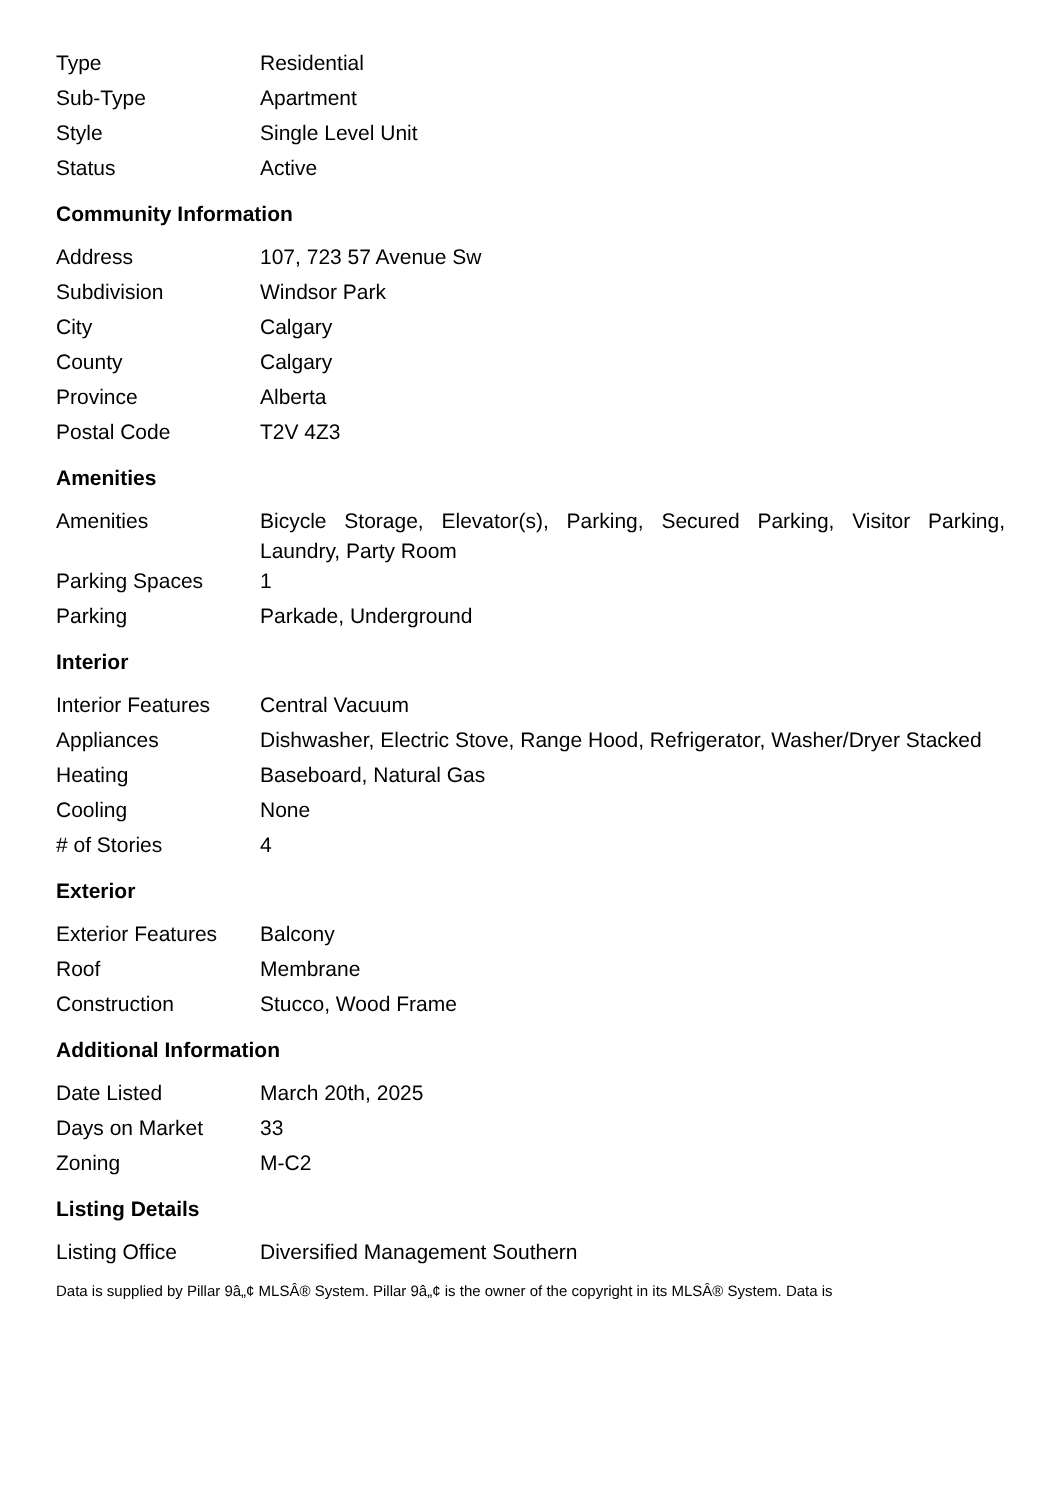| Type | Residential |
| Sub-Type | Apartment |
| Style | Single Level Unit |
| Status | Active |
Community Information
| Address | 107, 723 57 Avenue Sw |
| Subdivision | Windsor Park |
| City | Calgary |
| County | Calgary |
| Province | Alberta |
| Postal Code | T2V 4Z3 |
Amenities
| Amenities | Bicycle Storage, Elevator(s), Parking, Secured Parking, Visitor Parking, Laundry, Party Room |
| Parking Spaces | 1 |
| Parking | Parkade, Underground |
Interior
| Interior Features | Central Vacuum |
| Appliances | Dishwasher, Electric Stove, Range Hood, Refrigerator, Washer/Dryer Stacked |
| Heating | Baseboard, Natural Gas |
| Cooling | None |
| # of Stories | 4 |
Exterior
| Exterior Features | Balcony |
| Roof | Membrane |
| Construction | Stucco, Wood Frame |
Additional Information
| Date Listed | March 20th, 2025 |
| Days on Market | 33 |
| Zoning | M-C2 |
Listing Details
| Listing Office | Diversified Management Southern |
Data is supplied by Pillar 9â„¢ MLSÂ® System. Pillar 9â„¢ is the owner of the copyright in its MLSÂ® System. Data is